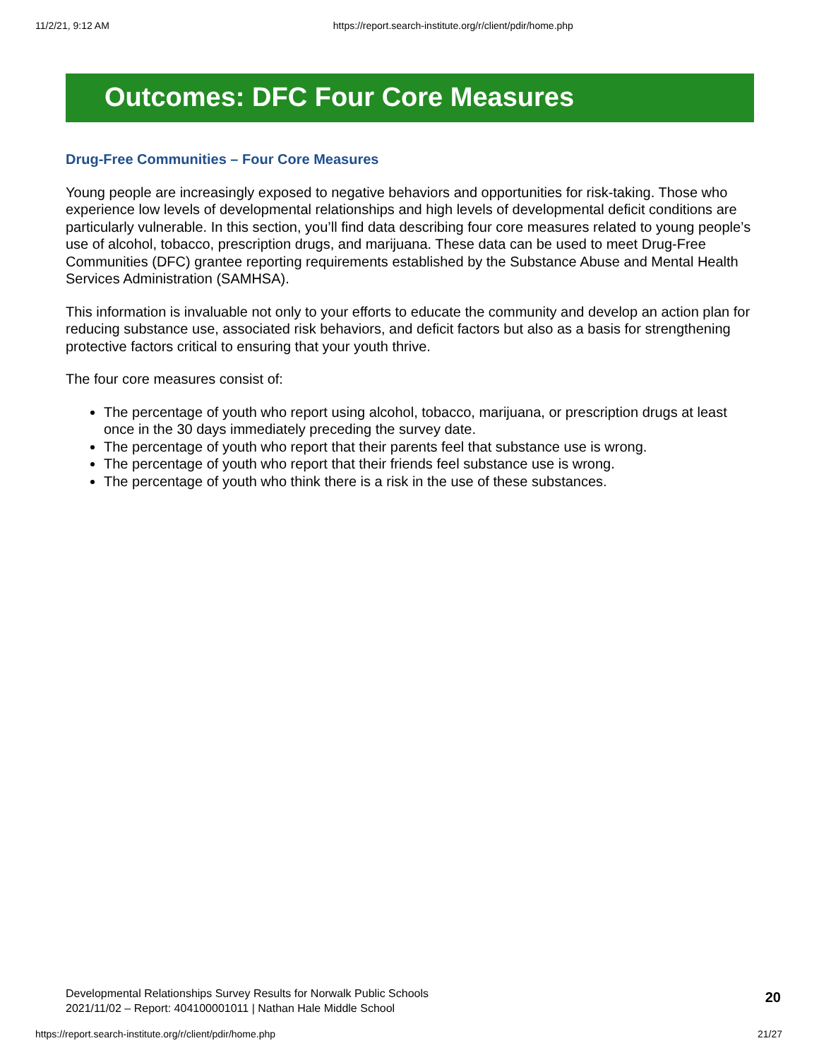11/2/21, 9:12 AM https://report.search-institute.org/r/client/pdir/home.php
Outcomes: DFC Four Core Measures
Drug-Free Communities – Four Core Measures
Young people are increasingly exposed to negative behaviors and opportunities for risk-taking. Those who experience low levels of developmental relationships and high levels of developmental deficit conditions are particularly vulnerable. In this section, you’ll find data describing four core measures related to young people’s use of alcohol, tobacco, prescription drugs, and marijuana. These data can be used to meet Drug-Free Communities (DFC) grantee reporting requirements established by the Substance Abuse and Mental Health Services Administration (SAMHSA).
This information is invaluable not only to your efforts to educate the community and develop an action plan for reducing substance use, associated risk behaviors, and deficit factors but also as a basis for strengthening protective factors critical to ensuring that your youth thrive.
The four core measures consist of:
The percentage of youth who report using alcohol, tobacco, marijuana, or prescription drugs at least once in the 30 days immediately preceding the survey date.
The percentage of youth who report that their parents feel that substance use is wrong.
The percentage of youth who report that their friends feel substance use is wrong.
The percentage of youth who think there is a risk in the use of these substances.
Developmental Relationships Survey Results for Norwalk Public Schools
2021/11/02 – Report: 404100001011 | Nathan Hale Middle School
20
https://report.search-institute.org/r/client/pdir/home.php 21/27